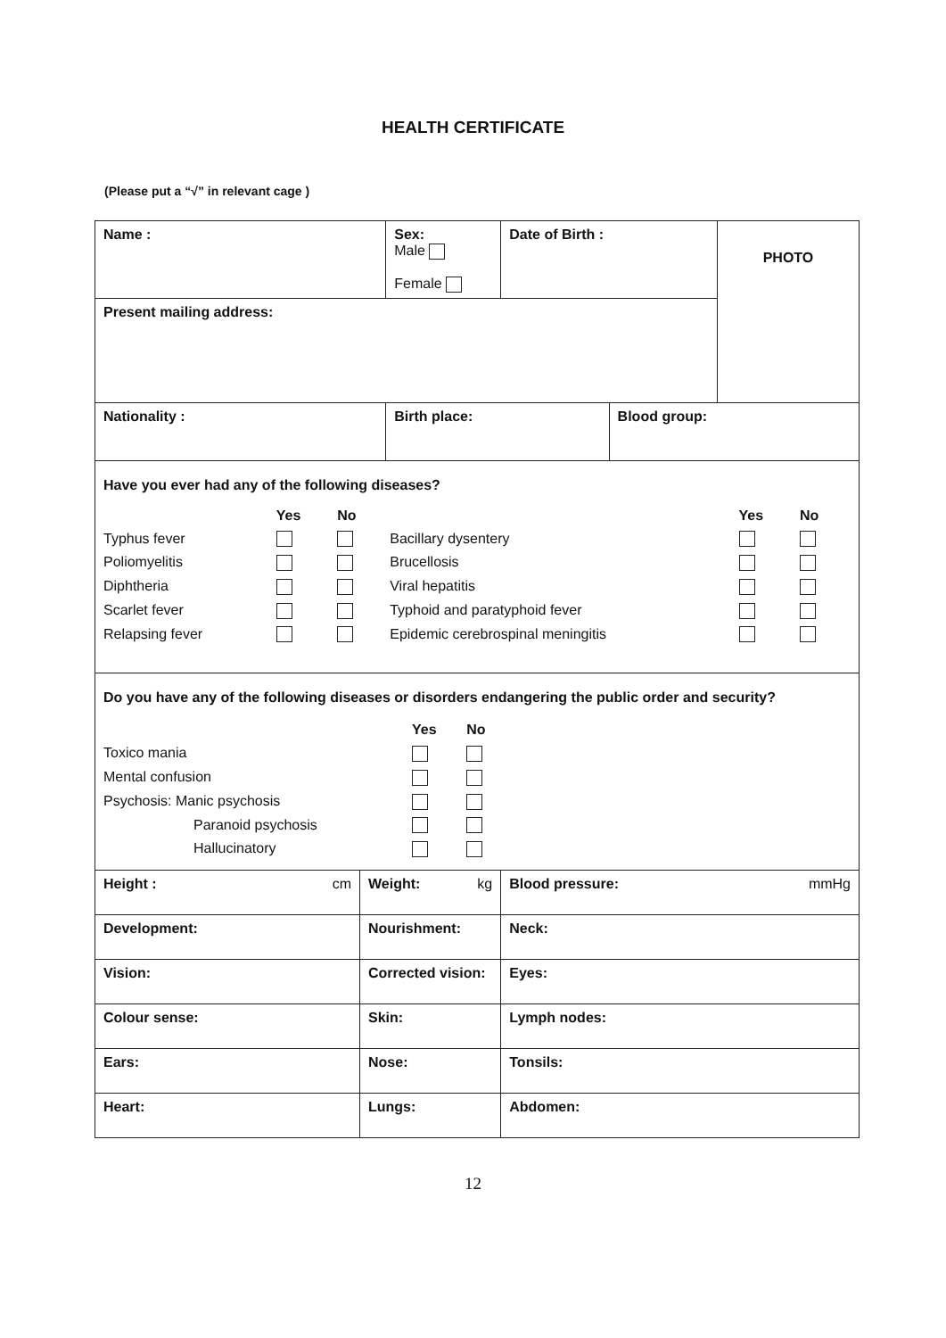HEALTH CERTIFICATE
(Please put a “√” in relevant cage )
| Name : | | Sex: Male Female | Date of Birth : | | PHOTO |
| Present mailing address: | | | | | |
| Nationality : | | Birth place: | | Blood group: | |
| Have you ever had any of the following diseases? / / Yes / No / / Yes / No / / Typhus fever / / / Bacillary dysentery / / / / Poliomyelitis / / / Brucellosis / / / / Diphtheria / / / Viral hepatitis / / / / Scarlet fever / / / Typhoid and paratyphoid fever / / / / Relapsing fever / / / Epidemic cerebrospinal meningitis / / / | | | | | |
| Do you have any of the following diseases or disorders endangering the public order and security? / / Yes / No / / Toxico mania / / / / Mental confusion / / / / Psychosis: Manic psychosis / / / / Paranoid psychosis / / / / Hallucinatory / / / | | | | | |
| Height : cm | Weight: kg | | Blood pressure: mmHg | | |
| Development: | Nourishment: | | Neck: | | |
| Vision: | Corrected vision: | | Eyes: | | |
| Colour sense: | Skin: | | Lymph nodes: | | |
| Ears: | Nose: | | Tonsils: | | |
| Heart: | Lungs: | | Abdomen: | | |
12